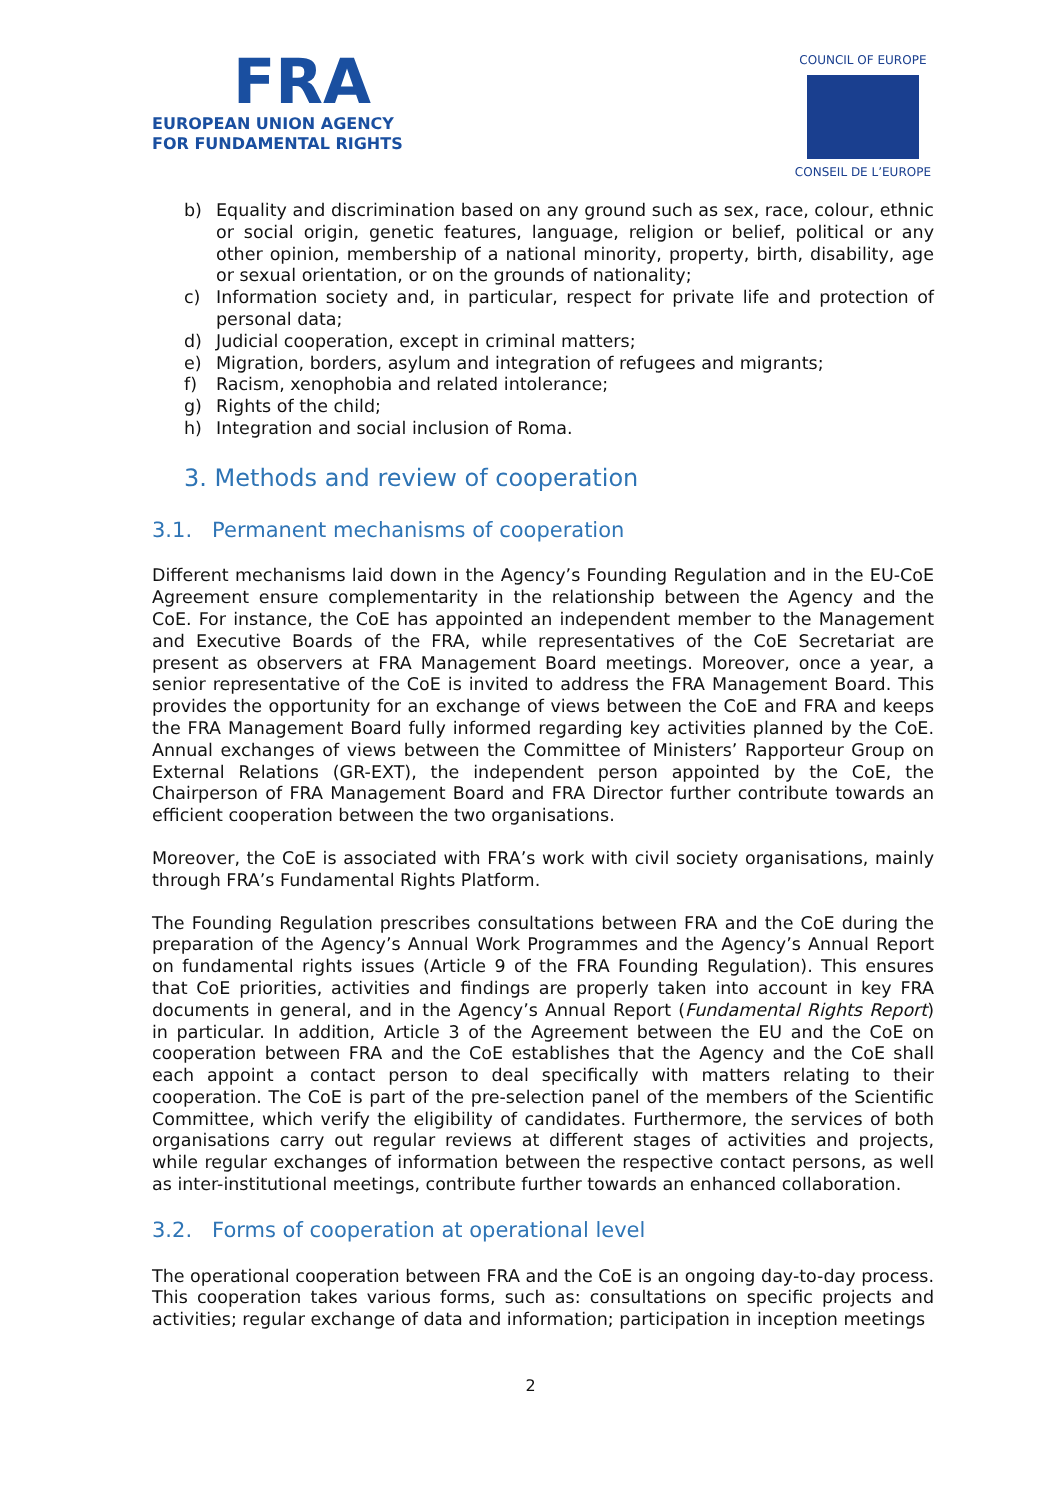FRA
EUROPEAN UNION AGENCY
FOR FUNDAMENTAL RIGHTS
COUNCIL OF EUROPE
CONSEIL DE L’EUROPE
b) Equality and discrimination based on any ground such as sex, race, colour, ethnic or social origin, genetic features, language, religion or belief, political or any other opinion, membership of a national minority, property, birth, disability, age or sexual orientation, or on the grounds of nationality;
c) Information society and, in particular, respect for private life and protection of personal data;
d) Judicial cooperation, except in criminal matters;
e) Migration, borders, asylum and integration of refugees and migrants;
f) Racism, xenophobia and related intolerance;
g) Rights of the child;
h) Integration and social inclusion of Roma.
3. Methods and review of cooperation
3.1. Permanent mechanisms of cooperation
Different mechanisms laid down in the Agency’s Founding Regulation and in the EU-CoE Agreement ensure complementarity in the relationship between the Agency and the CoE. For instance, the CoE has appointed an independent member to the Management and Executive Boards of the FRA, while representatives of the CoE Secretariat are present as observers at FRA Management Board meetings. Moreover, once a year, a senior representative of the CoE is invited to address the FRA Management Board. This provides the opportunity for an exchange of views between the CoE and FRA and keeps the FRA Management Board fully informed regarding key activities planned by the CoE. Annual exchanges of views between the Committee of Ministers’ Rapporteur Group on External Relations (GR-EXT), the independent person appointed by the CoE, the Chairperson of FRA Management Board and FRA Director further contribute towards an efficient cooperation between the two organisations.
Moreover, the CoE is associated with FRA’s work with civil society organisations, mainly through FRA’s Fundamental Rights Platform.
The Founding Regulation prescribes consultations between FRA and the CoE during the preparation of the Agency’s Annual Work Programmes and the Agency’s Annual Report on fundamental rights issues (Article 9 of the FRA Founding Regulation). This ensures that CoE priorities, activities and findings are properly taken into account in key FRA documents in general, and in the Agency’s Annual Report (Fundamental Rights Report) in particular. In addition, Article 3 of the Agreement between the EU and the CoE on cooperation between FRA and the CoE establishes that the Agency and the CoE shall each appoint a contact person to deal specifically with matters relating to their cooperation. The CoE is part of the pre-selection panel of the members of the Scientific Committee, which verify the eligibility of candidates. Furthermore, the services of both organisations carry out regular reviews at different stages of activities and projects, while regular exchanges of information between the respective contact persons, as well as inter-institutional meetings, contribute further towards an enhanced collaboration.
3.2. Forms of cooperation at operational level
The operational cooperation between FRA and the CoE is an ongoing day-to-day process. This cooperation takes various forms, such as: consultations on specific projects and activities; regular exchange of data and information; participation in inception meetings
2